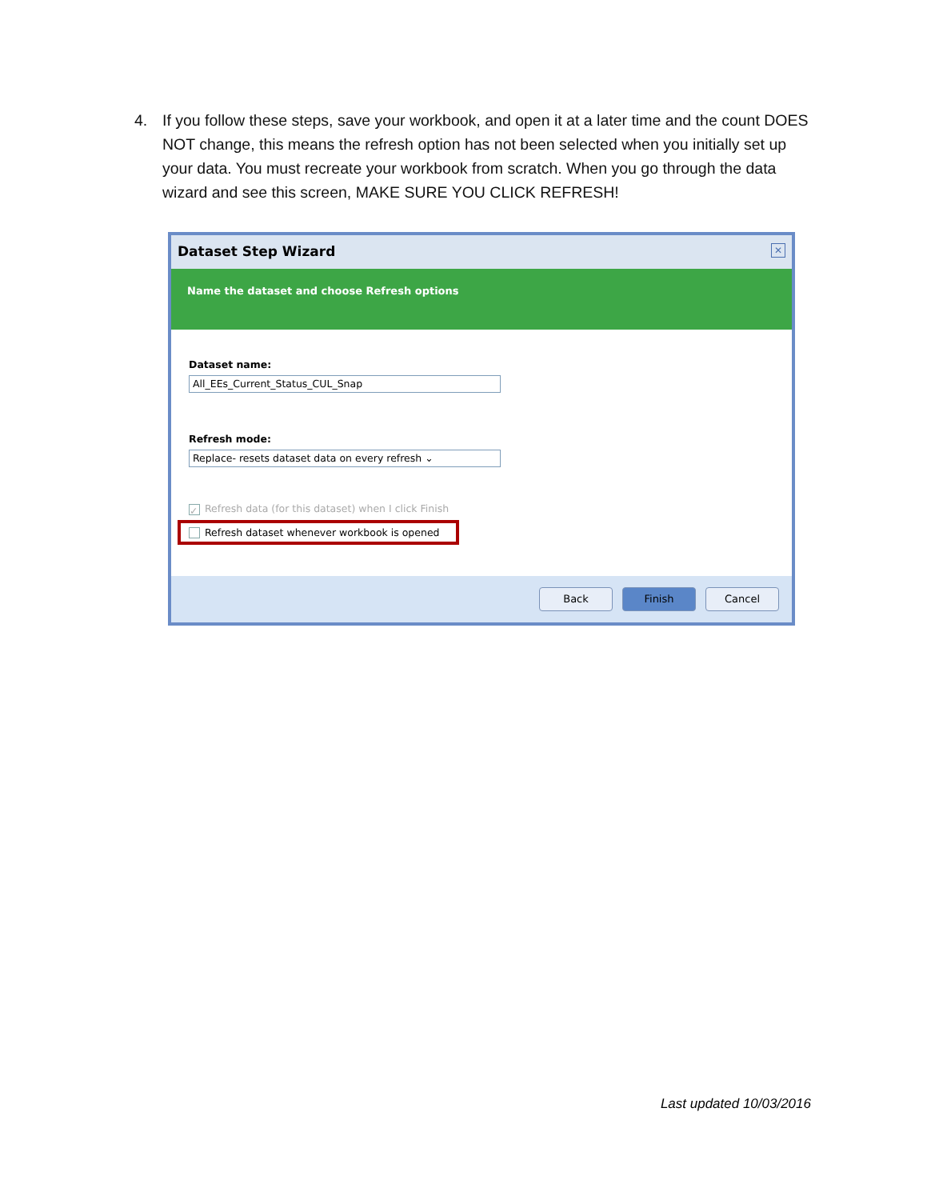4. If you follow these steps, save your workbook, and open it at a later time and the count DOES NOT change, this means the refresh option has not been selected when you initially set up your data. You must recreate your workbook from scratch. When you go through the data wizard and see this screen, MAKE SURE YOU CLICK REFRESH!
Dataset Step Wizard ✕
Name the dataset and choose Refresh options
Dataset name:
All_EEs_Current_Status_CUL_Snap
Refresh mode:
Replace- resets dataset data on every refresh ⌄
✓ Refresh data (for this dataset) when I click Finish
Refresh dataset whenever workbook is opened
Back Finish Cancel
Last updated 10/03/2016